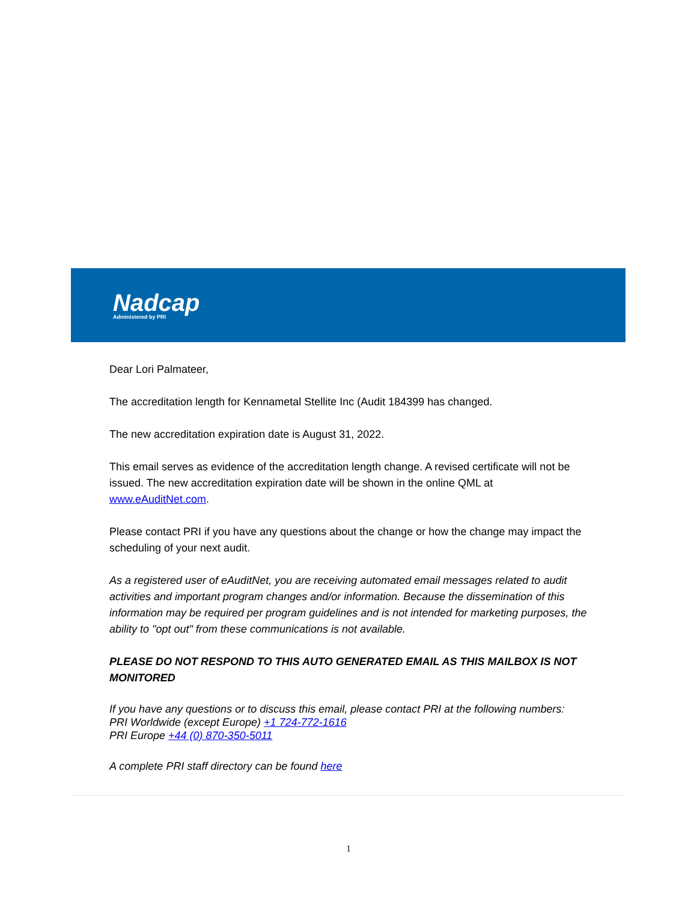Nadcap
Administered by PRI
Dear Lori Palmateer,
The accreditation length for Kennametal Stellite Inc (Audit 184399 has changed.
The new accreditation expiration date is August 31, 2022.
This email serves as evidence of the accreditation length change. A revised certificate will not be issued. The new accreditation expiration date will be shown in the online QML at www.eAuditNet.com.
Please contact PRI if you have any questions about the change or how the change may impact the scheduling of your next audit.
As a registered user of eAuditNet, you are receiving automated email messages related to audit activities and important program changes and/or information. Because the dissemination of this information may be required per program guidelines and is not intended for marketing purposes, the ability to "opt out" from these communications is not available.
PLEASE DO NOT RESPOND TO THIS AUTO GENERATED EMAIL AS THIS MAILBOX IS NOT MONITORED
If you have any questions or to discuss this email, please contact PRI at the following numbers:
PRI Worldwide (except Europe) +1 724-772-1616
PRI Europe +44 (0) 870-350-5011
A complete PRI staff directory can be found here
1